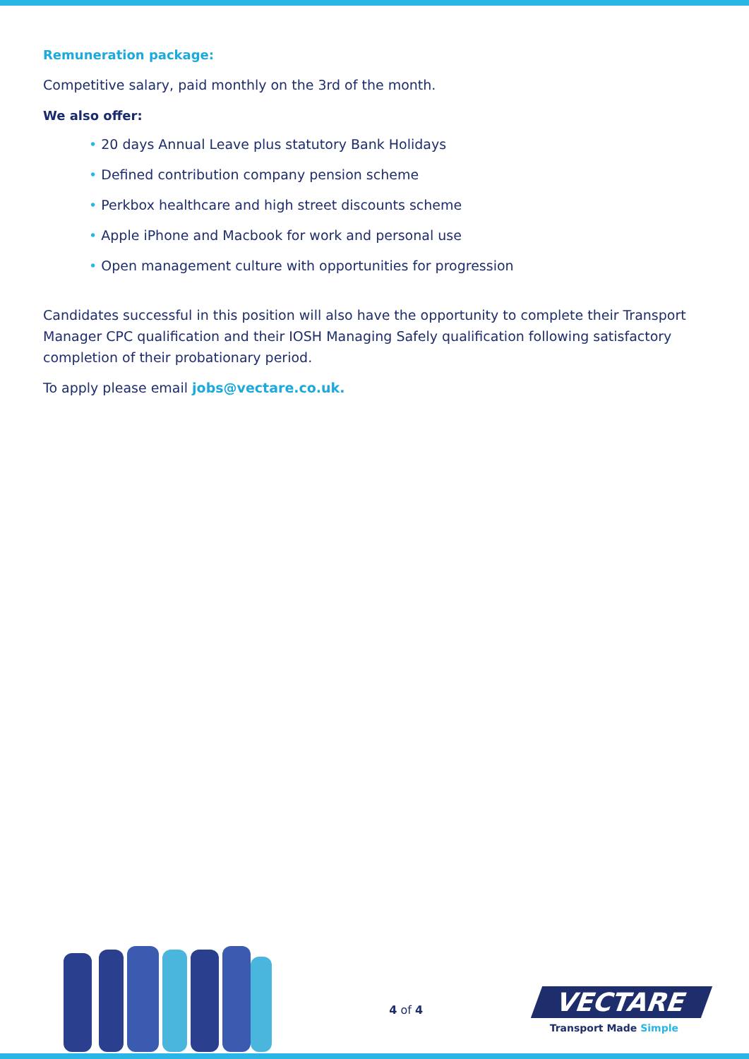Remuneration package:
Competitive salary, paid monthly on the 3rd of the month.
We also offer:
• 20 days Annual Leave plus statutory Bank Holidays
• Defined contribution company pension scheme
• Perkbox healthcare and high street discounts scheme
• Apple iPhone and Macbook for work and personal use
• Open management culture with opportunities for progression
Candidates successful in this position will also have the opportunity to complete their Transport Manager CPC qualification and their IOSH Managing Safely qualification following satisfactory completion of their probationary period.
To apply please email jobs@vectare.co.uk.
4 of 4
VECTARE
Transport Made Simple